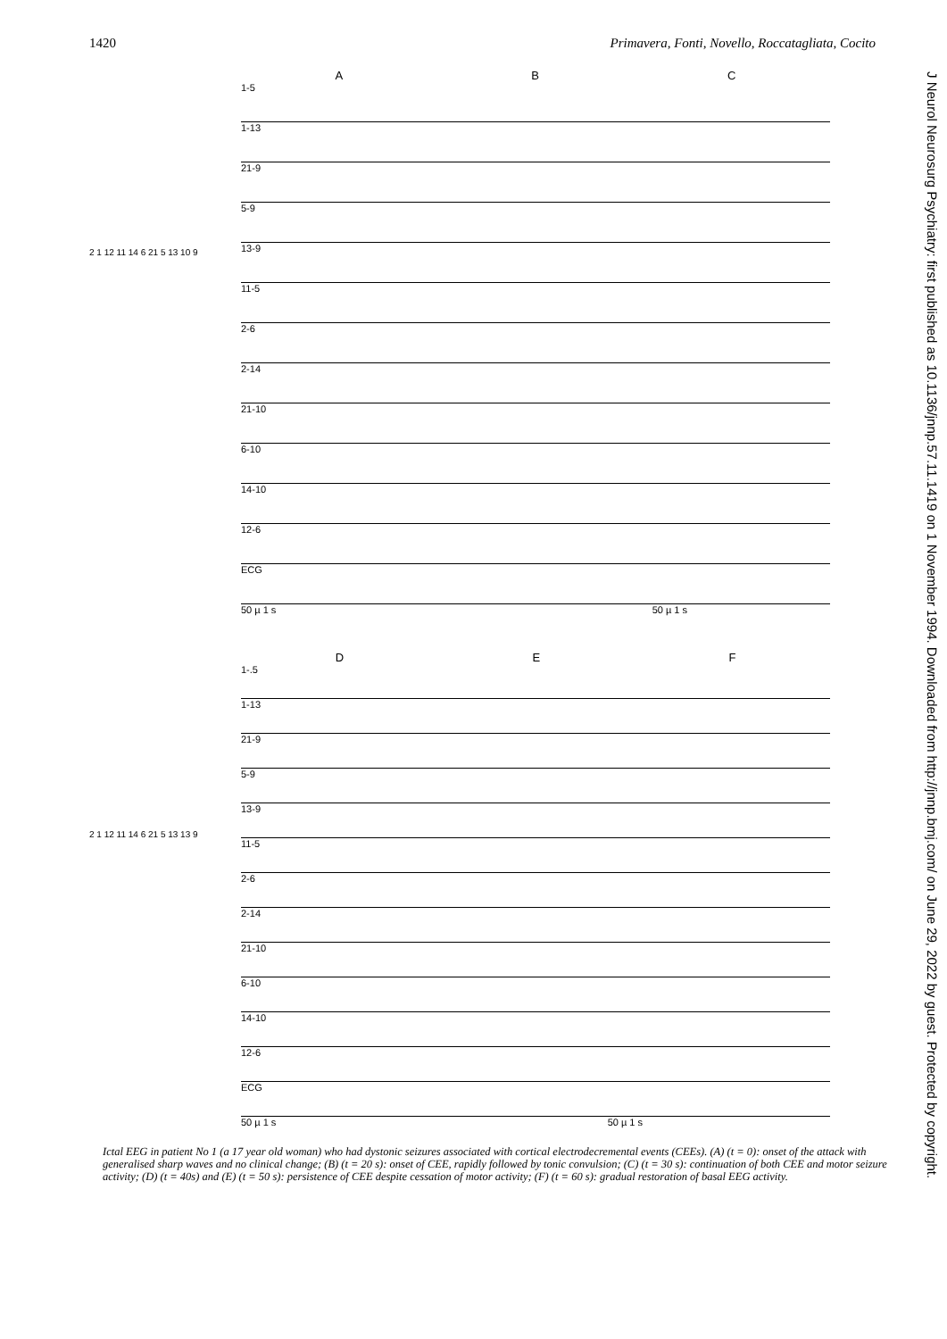1420 Primavera, Fonti, Novello, Roccatagliata, Cocito
J Neurol Neurosurg Psychiatry: first published as 10.1136/jnnp.57.11.1419 on 1 November 1994. Downloaded from http://jnnp.bmj.com/ on June 29, 2022 by guest. Protected by copyright.
2 1 12 11 14 6 21 5 13 10 9
A B C
1-5
1-13
21-9
5-9
13-9
11-5
2-6
2-14
21-10
6-10
14-10
12-6
ECG
50 µ 1 s 50 µ 1 s
2 1 12 11 14 6 21 5 13 13 9
D E F
1-.5
1-13
21-9
5-9
13-9
11-5
2-6
2-14
21-10
6-10
14-10
12-6
ECG
50 µ 1 s 50 µ 1 s
Ictal EEG in patient No 1 (a 17 year old woman) who had dystonic seizures associated with cortical electrodecremental events (CEEs). (A) (t = 0): onset of the attack with generalised sharp waves and no clinical change; (B) (t = 20 s): onset of CEE, rapidly followed by tonic convulsion; (C) (t = 30 s): continuation of both CEE and motor seizure activity; (D) (t = 40s) and (E) (t = 50 s): persistence of CEE despite cessation of motor activity; (F) (t = 60 s): gradual restoration of basal EEG activity.